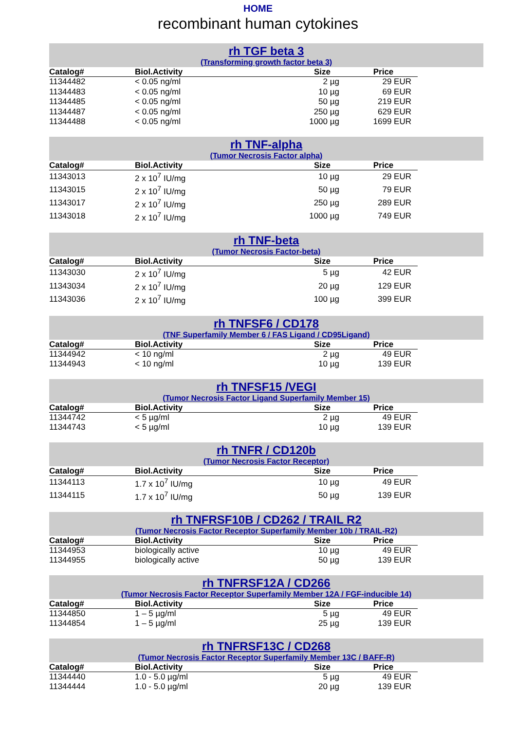HOME
recombinant human cytokines
rh TGF beta 3
(Transforming growth factor beta 3)
| Catalog# | Biol.Activity | Size | Price |
| --- | --- | --- | --- |
| 11344482 | < 0.05 ng/ml | 2 µg | 29 EUR |
| 11344483 | < 0.05 ng/ml | 10 µg | 69 EUR |
| 11344485 | < 0.05 ng/ml | 50 µg | 219 EUR |
| 11344487 | < 0.05 ng/ml | 250 µg | 629 EUR |
| 11344488 | < 0.05 ng/ml | 1000 µg | 1699 EUR |
rh TNF-alpha
(Tumor Necrosis Factor alpha)
| Catalog# | Biol.Activity | Size | Price |
| --- | --- | --- | --- |
| 11343013 | 2 x 10<sup>7</sup> IU/mg | 10 µg | 29 EUR |
| 11343015 | 2 x 10<sup>7</sup> IU/mg | 50 µg | 79 EUR |
| 11343017 | 2 x 10<sup>7</sup> IU/mg | 250 µg | 289 EUR |
| 11343018 | 2 x 10<sup>7</sup> IU/mg | 1000 µg | 749 EUR |
rh TNF-beta
(Tumor Necrosis Factor-beta)
| Catalog# | Biol.Activity | Size | Price |
| --- | --- | --- | --- |
| 11343030 | 2 x 10<sup>7</sup> IU/mg | 5 µg | 42 EUR |
| 11343034 | 2 x 10<sup>7</sup> IU/mg | 20 µg | 129 EUR |
| 11343036 | 2 x 10<sup>7</sup> IU/mg | 100 µg | 399 EUR |
rh TNFSF6 / CD178
(TNF Superfamily Member 6 / FAS Ligand / CD95Ligand)
| Catalog# | Biol.Activity | Size | Price |
| --- | --- | --- | --- |
| 11344942 | < 10 ng/ml | 2 µg | 49 EUR |
| 11344943 | < 10 ng/ml | 10 µg | 139 EUR |
rh TNFSF15 /VEGI
(Tumor Necrosis Factor Ligand Superfamily Member 15)
| Catalog# | Biol.Activity | Size | Price |
| --- | --- | --- | --- |
| 11344742 | < 5 µg/ml | 2 µg | 49 EUR |
| 11344743 | < 5 µg/ml | 10 µg | 139 EUR |
rh TNFR / CD120b
(Tumor Necrosis Factor Receptor)
| Catalog# | Biol.Activity | Size | Price |
| --- | --- | --- | --- |
| 11344113 | 1.7 x 10<sup>7</sup> IU/mg | 10 µg | 49 EUR |
| 11344115 | 1.7 x 10<sup>7</sup> IU/mg | 50 µg | 139 EUR |
rh TNFRSF10B / CD262 / TRAIL R2
(Tumor Necrosis Factor Receptor Superfamily Member 10b / TRAIL-R2)
| Catalog# | Biol.Activity | Size | Price |
| --- | --- | --- | --- |
| 11344953 | biologically active | 10 µg | 49 EUR |
| 11344955 | biologically active | 50 µg | 139 EUR |
rh TNFRSF12A / CD266
(Tumor Necrosis Factor Receptor Superfamily Member 12A / FGF-inducible 14)
| Catalog# | Biol.Activity | Size | Price |
| --- | --- | --- | --- |
| 11344850 | 1 – 5 µg/ml | 5 µg | 49 EUR |
| 11344854 | 1 – 5 µg/ml | 25 µg | 139 EUR |
rh TNFRSF13C / CD268
(Tumor Necrosis Factor Receptor Superfamily Member 13C / BAFF-R)
| Catalog# | Biol.Activity | Size | Price |
| --- | --- | --- | --- |
| 11344440 | 1.0 - 5.0 µg/ml | 5 µg | 49 EUR |
| 11344444 | 1.0 - 5.0 µg/ml | 20 µg | 139 EUR |